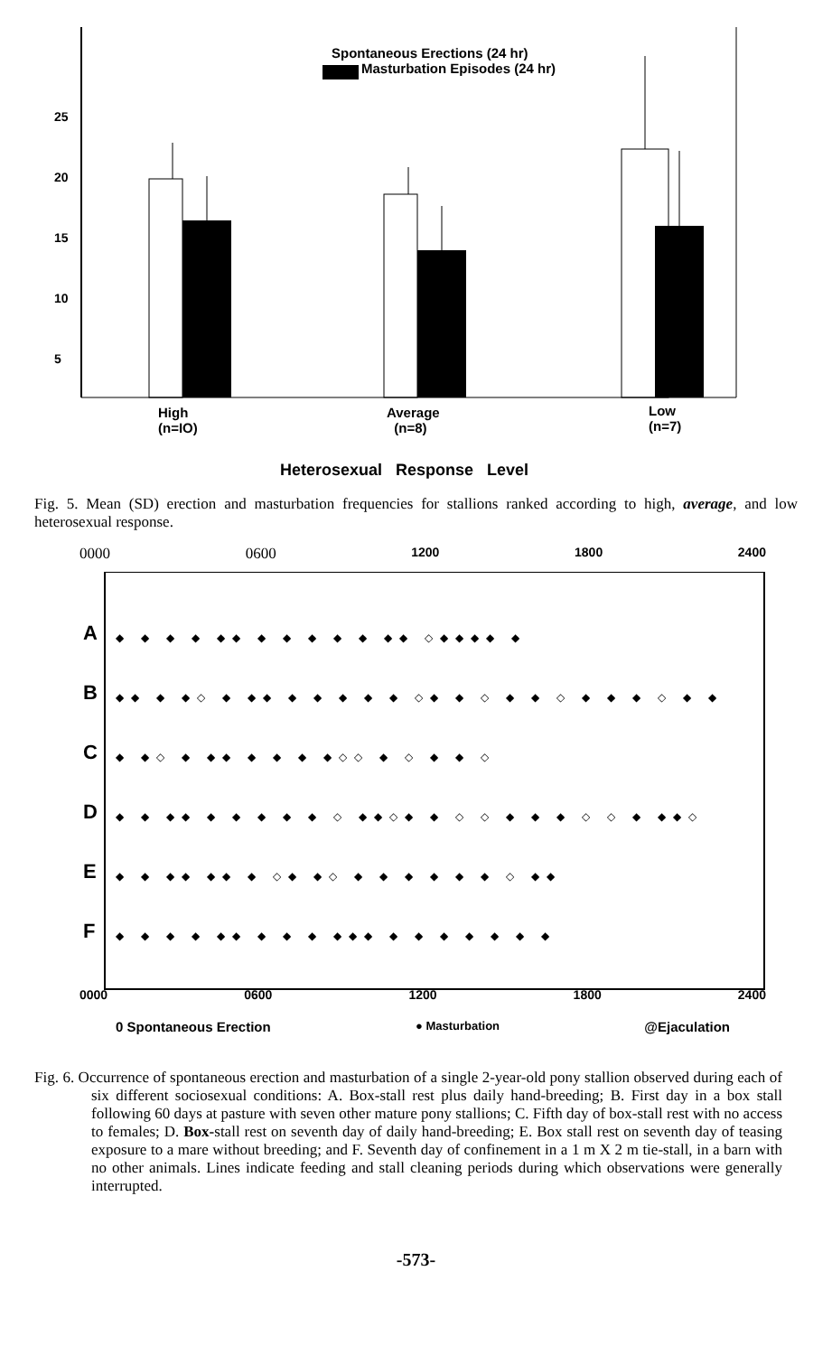Spontaneous Erections (24 hr)
Masturbation Episodes (24 hr)
25
20
15
10
5
High
(n=IO)
Average
(n=8)
Low
(n=7)
Heterosexual Response Level
Fig. 5. Mean (SD) erection and masturbation frequencies for stallions ranked according to high, average, and low heterosexual response.
0000 0600 1200 1800 2400
A
B
C
D
E
F
◆ ◆ ◆ ◆ ◆◆ ◆ ◆ ◆ ◆ ◆ ◆◆ ◇◆◆◆◆ ◆
◆◆ ◆ ◆◇ ◆ ◆◆ ◆ ◆ ◆ ◆ ◆ ◇◆ ◆ ◇ ◆ ◆ ◇ ◆ ◆ ◆ ◇ ◆ ◆
◆ ◆◇ ◆ ◆◆ ◆ ◆ ◆ ◆◇◇ ◆ ◇ ◆ ◆ ◇
◆ ◆ ◆◆ ◆ ◆ ◆ ◆ ◆ ◇ ◆◆◇◆ ◆ ◇ ◇ ◆ ◆ ◆ ◇ ◇ ◆ ◆◆◇
◆ ◆ ◆◆ ◆◆ ◆ ◇◆ ◆◇ ◆ ◆ ◆ ◆ ◆ ◆ ◇ ◆◆
◆ ◆ ◆ ◆ ◆◆ ◆ ◆ ◆ ◆◆◆ ◆ ◆ ◆ ◆ ◆ ◆ ◆
0000 0600 1200 1800 2400
0 Spontaneous Erection ● Masturbation @Ejaculation
Fig. 6. Occurrence of spontaneous erection and masturbation of a single 2-year-old pony stallion observed during each of six different sociosexual conditions: A. Box-stall rest plus daily hand-breeding; B. First day in a box stall following 60 days at pasture with seven other mature pony stallions; C. Fifth day of box-stall rest with no access to females; D. Box-stall rest on seventh day of daily hand-breeding; E. Box stall rest on seventh day of teasing exposure to a mare without breeding; and F. Seventh day of confinement in a 1 m X 2 m tie-stall, in a barn with no other animals. Lines indicate feeding and stall cleaning periods during which observations were generally interrupted.
-573-